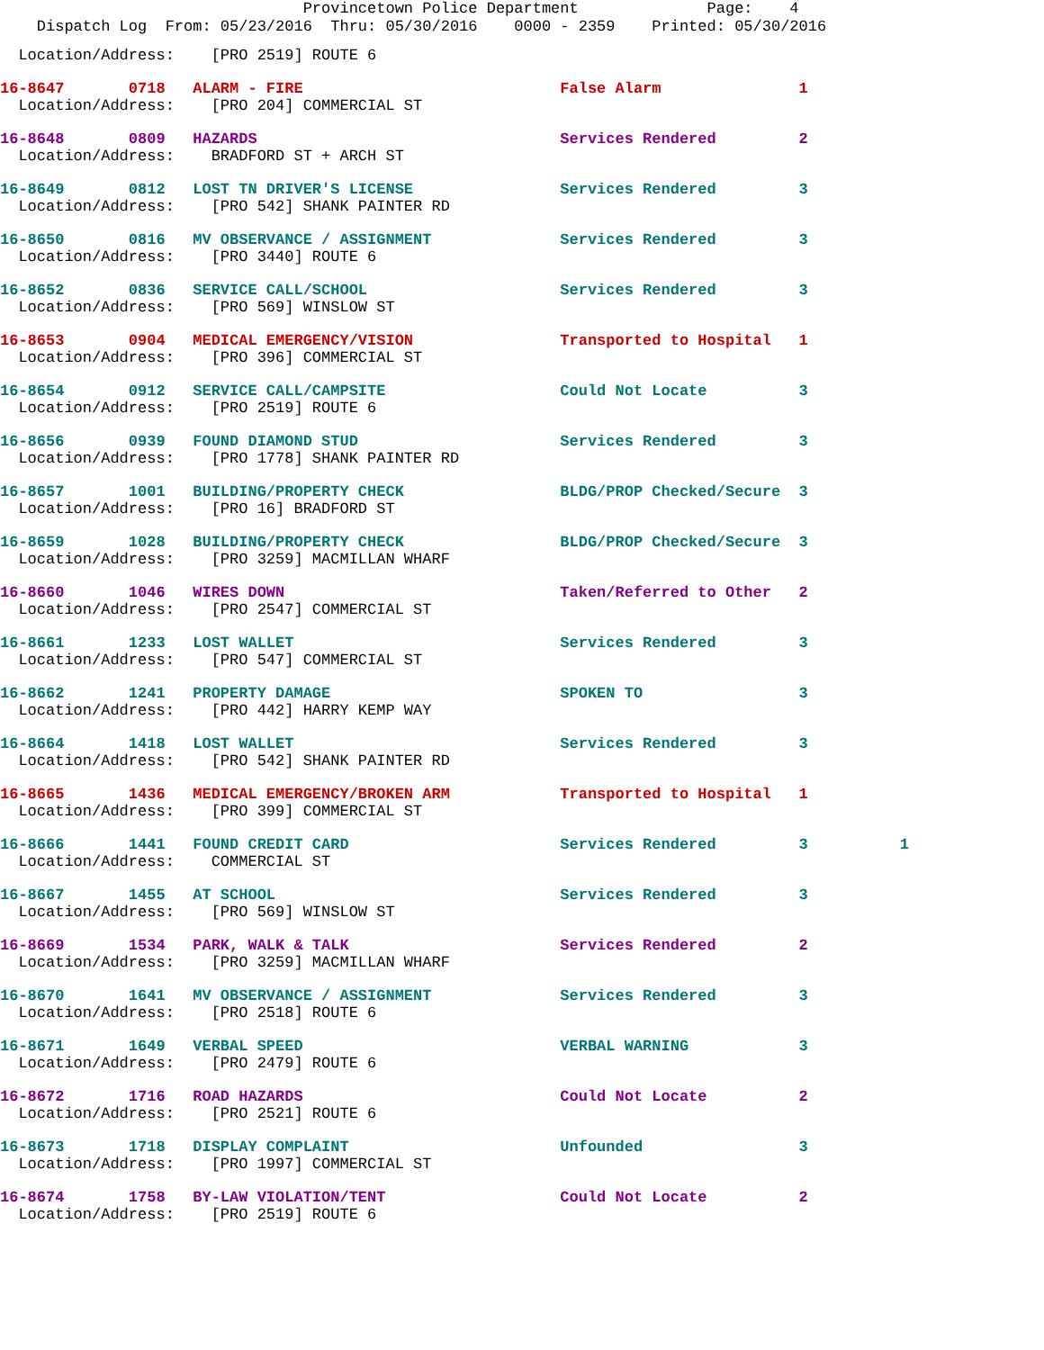Provincetown Police Department Page: 4 Dispatch Log From: 05/23/2016 Thru: 05/30/2016 0000 - 2359 Printed: 05/30/2016
Location/Address: [PRO 2519] ROUTE 6
16-8647 0718 ALARM - FIRE False Alarm 1 Location/Address: [PRO 204] COMMERCIAL ST
16-8648 0809 HAZARDS Services Rendered 2 Location/Address: BRADFORD ST + ARCH ST
16-8649 0812 LOST TN DRIVER'S LICENSE Services Rendered 3 Location/Address: [PRO 542] SHANK PAINTER RD
16-8650 0816 MV OBSERVANCE / ASSIGNMENT Services Rendered 3 Location/Address: [PRO 3440] ROUTE 6
16-8652 0836 SERVICE CALL/SCHOOL Services Rendered 3 Location/Address: [PRO 569] WINSLOW ST
16-8653 0904 MEDICAL EMERGENCY/VISION Transported to Hospital 1 Location/Address: [PRO 396] COMMERCIAL ST
16-8654 0912 SERVICE CALL/CAMPSITE Could Not Locate 3 Location/Address: [PRO 2519] ROUTE 6
16-8656 0939 FOUND DIAMOND STUD Services Rendered 3 Location/Address: [PRO 1778] SHANK PAINTER RD
16-8657 1001 BUILDING/PROPERTY CHECK BLDG/PROP Checked/Secure 3 Location/Address: [PRO 16] BRADFORD ST
16-8659 1028 BUILDING/PROPERTY CHECK BLDG/PROP Checked/Secure 3 Location/Address: [PRO 3259] MACMILLAN WHARF
16-8660 1046 WIRES DOWN Taken/Referred to Other 2 Location/Address: [PRO 2547] COMMERCIAL ST
16-8661 1233 LOST WALLET Services Rendered 3 Location/Address: [PRO 547] COMMERCIAL ST
16-8662 1241 PROPERTY DAMAGE SPOKEN TO 3 Location/Address: [PRO 442] HARRY KEMP WAY
16-8664 1418 LOST WALLET Services Rendered 3 Location/Address: [PRO 542] SHANK PAINTER RD
16-8665 1436 MEDICAL EMERGENCY/BROKEN ARM Transported to Hospital 1 Location/Address: [PRO 399] COMMERCIAL ST
16-8666 1441 FOUND CREDIT CARD Services Rendered 3 1 Location/Address: COMMERCIAL ST
16-8667 1455 AT SCHOOL Services Rendered 3 Location/Address: [PRO 569] WINSLOW ST
16-8669 1534 PARK, WALK & TALK Services Rendered 2 Location/Address: [PRO 3259] MACMILLAN WHARF
16-8670 1641 MV OBSERVANCE / ASSIGNMENT Services Rendered 3 Location/Address: [PRO 2518] ROUTE 6
16-8671 1649 VERBAL SPEED VERBAL WARNING 3 Location/Address: [PRO 2479] ROUTE 6
16-8672 1716 ROAD HAZARDS Could Not Locate 2 Location/Address: [PRO 2521] ROUTE 6
16-8673 1718 DISPLAY COMPLAINT Unfounded 3 Location/Address: [PRO 1997] COMMERCIAL ST
16-8674 1758 BY-LAW VIOLATION/TENT Could Not Locate 2 Location/Address: [PRO 2519] ROUTE 6